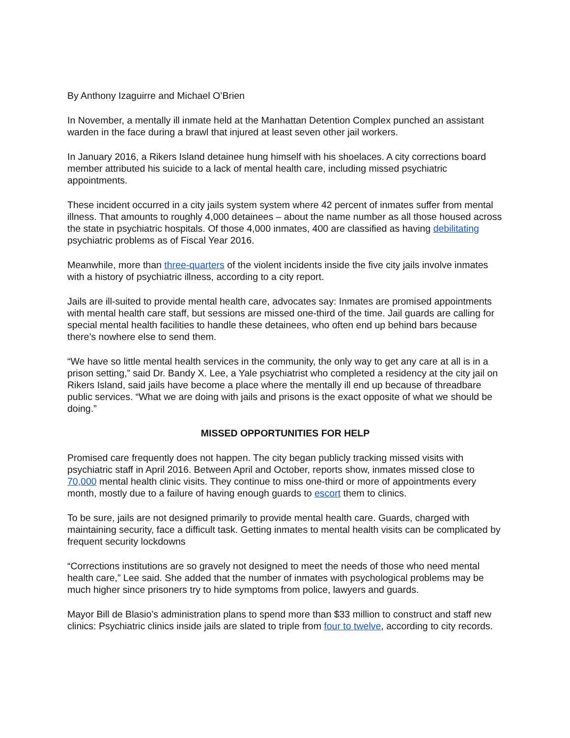By Anthony Izaguirre and Michael O’Brien
In November, a mentally ill inmate held at the Manhattan Detention Complex punched an assistant warden in the face during a brawl that injured at least seven other jail workers.
In January 2016, a Rikers Island detainee hung himself with his shoelaces. A city corrections board member attributed his suicide to a lack of mental health care, including missed psychiatric appointments.
These incident occurred in a city jails system system where 42 percent of inmates suffer from mental illness. That amounts to roughly 4,000 detainees – about the name number as all those housed across the state in psychiatric hospitals. Of those 4,000 inmates, 400 are classified as having debilitating psychiatric problems as of Fiscal Year 2016.
Meanwhile, more than three-quarters of the violent incidents inside the five city jails involve inmates with a history of psychiatric illness, according to a city report.
Jails are ill-suited to provide mental health care, advocates say: Inmates are promised appointments with mental health care staff, but sessions are missed one-third of the time. Jail guards are calling for special mental health facilities to handle these detainees, who often end up behind bars because there’s nowhere else to send them.
“We have so little mental health services in the community, the only way to get any care at all is in a prison setting,” said Dr. Bandy X. Lee, a Yale psychiatrist who completed a residency at the city jail on Rikers Island, said jails have become a place where the mentally ill end up because of threadbare public services. “What we are doing with jails and prisons is the exact opposite of what we should be doing.”
MISSED OPPORTUNITIES FOR HELP
Promised care frequently does not happen. The city began publicly tracking missed visits with psychiatric staff in April 2016. Between April and October, reports show, inmates missed close to 70,000 mental health clinic visits. They continue to miss one-third or more of appointments every month, mostly due to a failure of having enough guards to escort them to clinics.
To be sure, jails are not designed primarily to provide mental health care. Guards, charged with maintaining security, face a difficult task. Getting inmates to mental health visits can be complicated by frequent security lockdowns
“Corrections institutions are so gravely not designed to meet the needs of those who need mental health care,” Lee said. She added that the number of inmates with psychological problems may be much higher since prisoners try to hide symptoms from police, lawyers and guards.
Mayor Bill de Blasio’s administration plans to spend more than $33 million to construct and staff new clinics: Psychiatric clinics inside jails are slated to triple from four to twelve, according to city records.